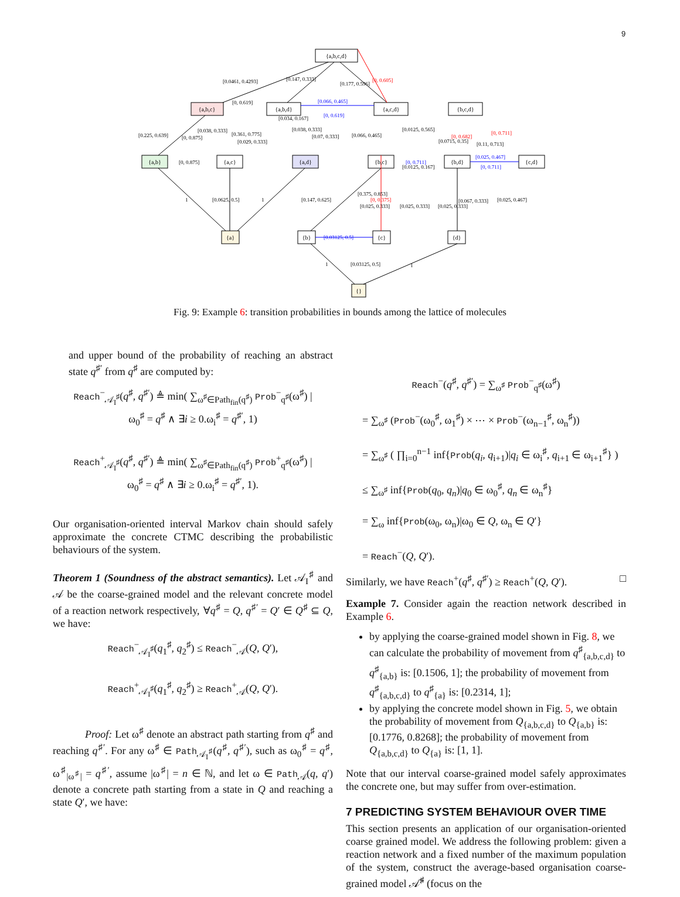9
{a,b,c,d}
{a,b,c}
{a,b,d}
{a,c,d}
{b,c,d}
{a,b}
{a,c}
{a,d}
{b,c}
{b,d}
{c,d}
{a}
{b}
{c}
{d}
{}
[0.0461, 0.4293]
[0.147, 0.333]
[0.177, 0.596]
[0, 0.605]
[0, 0.619]
[0.066, 0.465]
[0, 0.619]
[0.225, 0.639]
[0, 0.875]
[0.038, 0.333]
[0.361, 0.775]
[0.029, 0.333]
[0.034, 0.167]
[0.038, 0.333]
[0.07, 0.333]
[0.066, 0.465]
[0.0125, 0.565]
[0.0715, 0.35]
[0, 0.682]
[0, 0.711]
[0.11, 0.713]
[0, 0.875]
[0.0125, 0.167]
[0, 0.711]
[0.025, 0.467]
[0, 0.711]
[0.0625, 0.5]
1
1
[0.147, 0.625]
[0.375, 0.853]
[0, 0.375]
[0.025, 0.333]
[0.025, 0.333]
[0.025, 0.333]
[0.067, 0.333]
[0.025, 0.467]
[0.03125, 0.5]
[0.03125, 0.5]
1
1
Fig. 9: Example 6: transition probabilities in bounds among the lattice of molecules
and upper bound of the probability of reaching an abstract state q<sup>♯′</sup> from q<sup>♯</sup> are computed by:
Reach<sup>−</sup><sub>𝒜<sub>I</sub><sup>♯</sup></sub>(q<sup>♯</sup>, q<sup>♯′</sup>) ≜ min( ∑<sub>ω<sup>♯</sup>∈Path<sub>fin</sub>(q<sup>♯</sup>)</sub> Prob<sup>−</sup><sub>q<sup>♯</sup></sub>(ω<sup>♯</sup>) |
ω<sub>0</sub><sup>♯</sup> = q<sup>♯</sup> ∧ ∃i ≥ 0.ω<sub>i</sub><sup>♯</sup> = q<sup>♯′</sup>, 1)
Reach<sup>+</sup><sub>𝒜<sub>I</sub><sup>♯</sup></sub>(q<sup>♯</sup>, q<sup>♯′</sup>) ≜ min( ∑<sub>ω<sup>♯</sup>∈Path<sub>fin</sub>(q<sup>♯</sup>)</sub> Prob<sup>+</sup><sub>q<sup>♯</sup></sub>(ω<sup>♯</sup>) |
ω<sub>0</sub><sup>♯</sup> = q<sup>♯</sup> ∧ ∃i ≥ 0.ω<sub>i</sub><sup>♯</sup> = q<sup>♯′</sup>, 1).
Our organisation-oriented interval Markov chain should safely approximate the concrete CTMC describing the probabilistic behaviours of the system.
Theorem 1 (Soundness of the abstract semantics). Let 𝒜<sub>I</sub><sup>♯</sup> and 𝒜 be the coarse-grained model and the relevant concrete model of a reaction network respectively, ∀q<sup>♯</sup> = Q, q<sup>♯′</sup> = Q′ ∈ Q<sup>♯</sup> ⊆ Q, we have:
Reach<sup>−</sup><sub>𝒜<sub>I</sub><sup>♯</sup></sub>(q<sub>1</sub><sup>♯</sup>, q<sub>2</sub><sup>♯</sup>) ≤ Reach<sup>−</sup><sub>𝒜</sub>(Q, Q′),
Reach<sup>+</sup><sub>𝒜<sub>I</sub><sup>♯</sup></sub>(q<sub>1</sub><sup>♯</sup>, q<sub>2</sub><sup>♯</sup>) ≥ Reach<sup>+</sup><sub>𝒜</sub>(Q, Q′).
Proof: Let ω<sup>♯</sup> denote an abstract path starting from q<sup>♯</sup> and reaching q<sup>♯′</sup>. For any ω<sup>♯</sup> ∈ Path<sub>𝒜<sub>I</sub><sup>♯</sup></sub>(q<sup>♯</sup>, q<sup>♯′</sup>), such as ω<sub>0</sub><sup>♯</sup> = q<sup>♯</sup>, ω<sup>♯</sup><sub>|ω<sup>♯</sup>|</sub> = q<sup>♯′</sup>, assume |ω<sup>♯</sup>| = n ∈ ℕ, and let ω ∈ Path<sub>𝒜</sub>(q, q′) denote a concrete path starting from a state in Q and reaching a state Q′, we have:
Reach<sup>−</sup>(q<sup>♯</sup>, q<sup>♯′</sup>) = ∑<sub>ω<sup>♯</sup></sub> Prob<sup>−</sup><sub>q<sup>♯</sup></sub>(ω<sup>♯</sup>)
= ∑<sub>ω<sup>♯</sup></sub> (Prob<sup>−</sup>(ω<sub>0</sub><sup>♯</sup>, ω<sub>1</sub><sup>♯</sup>) × ⋯ × Prob<sup>−</sup>(ω<sub>n−1</sub><sup>♯</sup>, ω<sub>n</sub><sup>♯</sup>))
= ∑<sub>ω<sup>♯</sup></sub> ( ∏<sub>i=0</sub><sup>n−1</sup> inf{Prob(q<sub>i</sub>, q<sub>i+1</sub>)|q<sub>i</sub> ∈ ω<sub>i</sub><sup>♯</sup>, q<sub>i+1</sub> ∈ ω<sub>i+1</sub><sup>♯</sup>} )
≤ ∑<sub>ω<sup>♯</sup></sub> inf{Prob(q<sub>0</sub>, q<sub>n</sub>)|q<sub>0</sub> ∈ ω<sub>0</sub><sup>♯</sup>, q<sub>n</sub> ∈ ω<sub>n</sub><sup>♯</sup>}
= ∑<sub>ω</sub> inf{Prob(ω<sub>0</sub>, ω<sub>n</sub>)|ω<sub>0</sub> ∈ Q, ω<sub>n</sub> ∈ Q′}
= Reach<sup>−</sup>(Q, Q′).
Similarly, we have Reach<sup>+</sup>(q<sup>♯</sup>, q<sup>♯′</sup>) ≥ Reach<sup>+</sup>(Q, Q′). □
Example 7. Consider again the reaction network described in Example 6.
by applying the coarse-grained model shown in Fig. 8, we can calculate the probability of movement from q<sup>♯</sup><sub>{a,b,c,d}</sub> to q<sup>♯</sup><sub>{a,b}</sub> is: [0.1506, 1]; the probability of movement from q<sup>♯</sup><sub>{a,b,c,d}</sub> to q<sup>♯</sup><sub>{a}</sub> is: [0.2314, 1];
by applying the concrete model shown in Fig. 5, we obtain the probability of movement from Q<sub>{a,b,c,d}</sub> to Q<sub>{a,b}</sub> is: [0.1776, 0.8268]; the probability of movement from Q<sub>{a,b,c,d}</sub> to Q<sub>{a}</sub> is: [1, 1].
Note that our interval coarse-grained model safely approximates the concrete one, but may suffer from over-estimation.
7 PREDICTING SYSTEM BEHAVIOUR OVER TIME
This section presents an application of our organisation-oriented coarse grained model. We address the following problem: given a reaction network and a fixed number of the maximum population of the system, construct the average-based organisation coarse-grained model 𝒜̄<sup>♯</sup> (focus on the